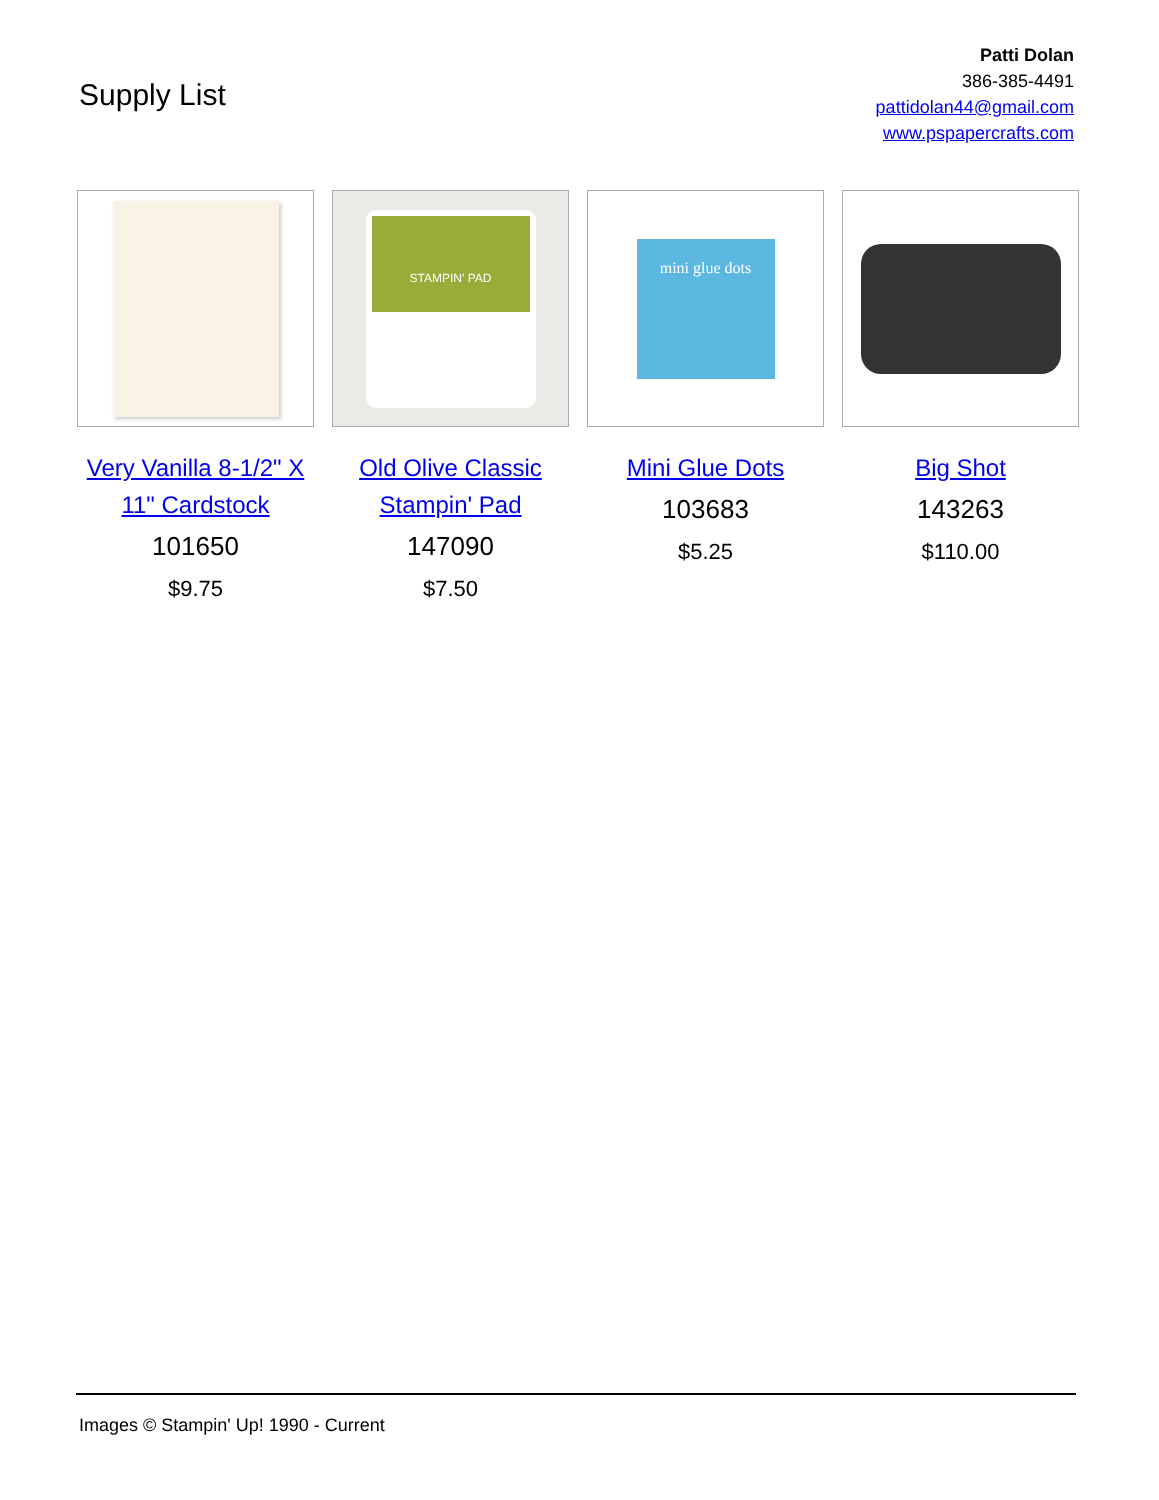Supply List
Patti Dolan
386-385-4491
pattidolan44@gmail.com
www.pspapercrafts.com
Very Vanilla 8-1/2" X 11" Cardstock
101650
$9.75
STAMPIN' PAD
Old Olive Classic Stampin' Pad
147090
$7.50
mini glue dots
Mini Glue Dots
103683
$5.25
Big Shot
143263
$110.00
Images © Stampin' Up! 1990 - Current